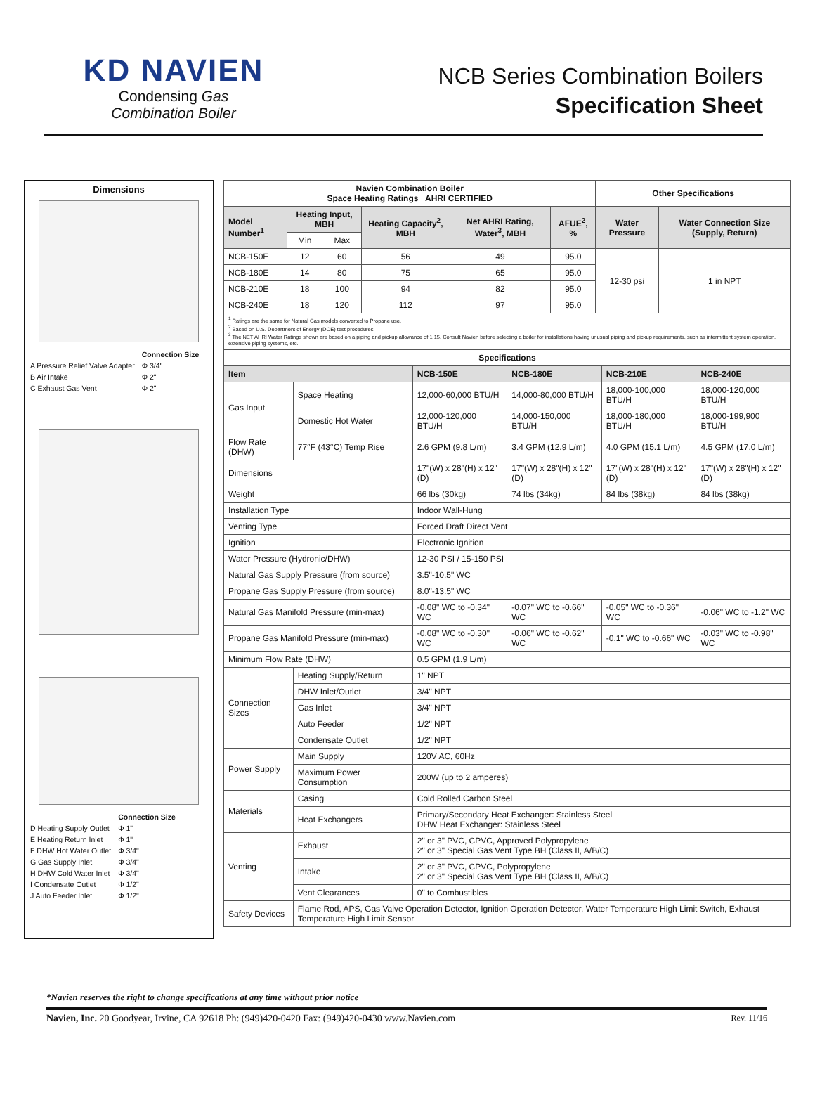KD NAVIEN
Condensing Gas
Combination Boiler
NCB Series Combination Boilers
Specification Sheet
Dimensions
| | Connection Size |
| A Pressure Relief Valve Adapter | Φ 3/4" |
| B Air Intake | Φ 2" |
| C Exhaust Gas Vent | Φ 2" |
| | Connection Size |
| D Heating Supply Outlet | Φ 1" |
| E Heating Return Inlet | Φ 1" |
| F DHW Hot Water Outlet | Φ 3/4" |
| G Gas Supply Inlet | Φ 3/4" |
| H DHW Cold Water Inlet | Φ 3/4" |
| I Condensate Outlet | Φ 1/2" |
| J Auto Feeder Inlet | Φ 1/2" |
| Navien Combination Boiler Space Heating Ratings AHRI CERTIFIED | | | | | | Other Specifications | |
| --- | --- | --- | --- | --- | --- | --- | --- |
| Model Number<sup>1</sup> | Heating Input, MBH | | Heating Capacity<sup>2</sup>, MBH | Net AHRI Rating, Water<sup>3</sup>, MBH | AFUE<sup>2</sup>, % | Water Pressure | Water Connection Size (Supply, Return) |
| | Min | Max | | | | | |
| NCB-150E | 12 | 60 | 56 | 49 | 95.0 | 12-30 psi | 1 in NPT |
| NCB-180E | 14 | 80 | 75 | 65 | 95.0 | | |
| NCB-210E | 18 | 100 | 94 | 82 | 95.0 | | |
| NCB-240E | 18 | 120 | 112 | 97 | 95.0 | | |
<sup>1</sup> Ratings are the same for Natural Gas models converted to Propane use.
<sup>2</sup> Based on U.S. Department of Energy (DOE) test procedures.
<sup>3</sup> The NET AHRI Water Ratings shown are based on a piping and pickup allowance of 1.15. Consult Navien before selecting a boiler for installations having unusual piping and pickup requirements, such as intermittent system operation, extensive piping systems, etc.
| Specifications | | | | | |
| --- | --- | --- | --- | --- | --- |
| Item | | NCB-150E | NCB-180E | NCB-210E | NCB-240E |
| Gas Input | Space Heating | 12,000-60,000 BTU/H | 14,000-80,000 BTU/H | 18,000-100,000 BTU/H | 18,000-120,000 BTU/H |
| | Domestic Hot Water | 12,000-120,000 BTU/H | 14,000-150,000 BTU/H | 18,000-180,000 BTU/H | 18,000-199,900 BTU/H |
| Flow Rate (DHW) | 77°F (43°C) Temp Rise | 2.6 GPM (9.8 L/m) | 3.4 GPM (12.9 L/m) | 4.0 GPM (15.1 L/m) | 4.5 GPM (17.0 L/m) |
| Dimensions | | 17"(W) x 28"(H) x 12"(D) | 17"(W) x 28"(H) x 12"(D) | 17"(W) x 28"(H) x 12"(D) | 17"(W) x 28"(H) x 12"(D) |
| Weight | | 66 lbs (30kg) | 74 lbs (34kg) | 84 lbs (38kg) | 84 lbs (38kg) |
| Installation Type | | Indoor Wall-Hung | | | |
| Venting Type | | Forced Draft Direct Vent | | | |
| Ignition | | Electronic Ignition | | | |
| Water Pressure (Hydronic/DHW) | | 12-30 PSI / 15-150 PSI | | | |
| Natural Gas Supply Pressure (from source) | | 3.5"-10.5" WC | | | |
| Propane Gas Supply Pressure (from source) | | 8.0"-13.5" WC | | | |
| Natural Gas Manifold Pressure (min-max) | | -0.08" WC to -0.34" WC | -0.07" WC to -0.66" WC | -0.05" WC to -0.36" WC | -0.06" WC to -1.2" WC |
| Propane Gas Manifold Pressure (min-max) | | -0.08" WC to -0.30" WC | -0.06" WC to -0.62" WC | -0.1" WC to -0.66" WC | -0.03" WC to -0.98" WC |
| Minimum Flow Rate (DHW) | | 0.5 GPM (1.9 L/m) | | | |
| Connection Sizes | Heating Supply/Return | 1" NPT | | | |
| | DHW Inlet/Outlet | 3/4" NPT | | | |
| | Gas Inlet | 3/4" NPT | | | |
| | Auto Feeder | 1/2" NPT | | | |
| | Condensate Outlet | 1/2" NPT | | | |
| Power Supply | Main Supply | 120V AC, 60Hz | | | |
| | Maximum Power Consumption | 200W (up to 2 amperes) | | | |
| Materials | Casing | Cold Rolled Carbon Steel | | | |
| | Heat Exchangers | Primary/Secondary Heat Exchanger: Stainless Steel DHW Heat Exchanger: Stainless Steel | | | |
| Venting | Exhaust | 2" or 3" PVC, CPVC, Approved Polypropylene 2" or 3" Special Gas Vent Type BH (Class II, A/B/C) | | | |
| | Intake | 2" or 3" PVC, CPVC, Polypropylene 2" or 3" Special Gas Vent Type BH (Class II, A/B/C) | | | |
| | Vent Clearances | 0" to Combustibles | | | |
| Safety Devices | Flame Rod, APS, Gas Valve Operation Detector, Ignition Operation Detector, Water Temperature High Limit Switch, Exhaust Temperature High Limit Sensor | | | | |
*Navien reserves the right to change specifications at any time without prior notice
Navien, Inc. 20 Goodyear, Irvine, CA 92618 Ph: (949)420-0420 Fax: (949)420-0430 www.Navien.com Rev. 11/16